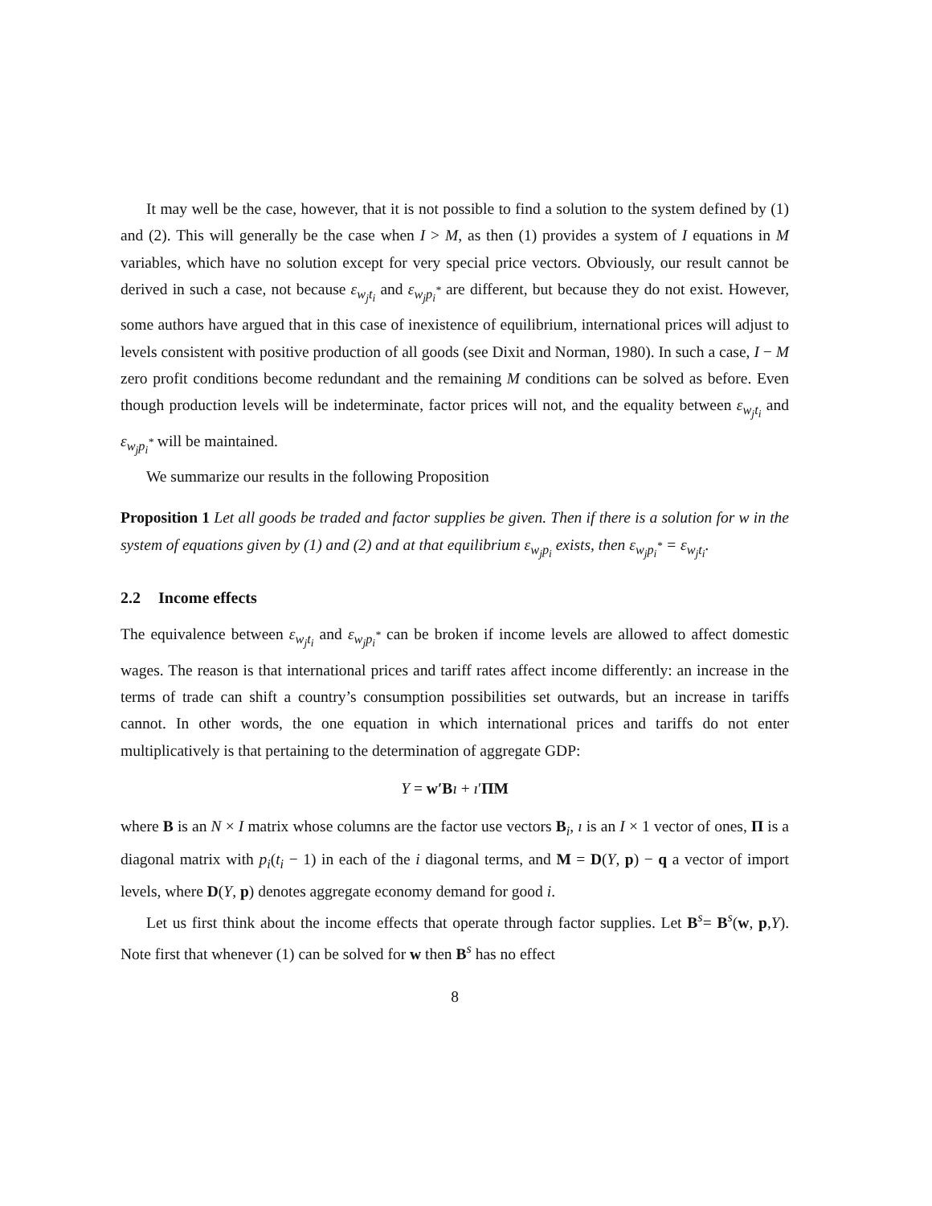It may well be the case, however, that it is not possible to find a solution to the system defined by (1) and (2). This will generally be the case when I > M, as then (1) provides a system of I equations in M variables, which have no solution except for very special price vectors. Obviously, our result cannot be derived in such a case, not because ε<sub>w<sub>j</sub>t<sub>i</sub></sub> and ε<sub>w<sub>j</sub>p<sub>i</sub><sup>*</sup></sub> are different, but because they do not exist. However, some authors have argued that in this case of inexistence of equilibrium, international prices will adjust to levels consistent with positive production of all goods (see Dixit and Norman, 1980). In such a case, I − M zero profit conditions become redundant and the remaining M conditions can be solved as before. Even though production levels will be indeterminate, factor prices will not, and the equality between ε<sub>w<sub>j</sub>t<sub>i</sub></sub> and ε<sub>w<sub>j</sub>p<sub>i</sub><sup>*</sup></sub> will be maintained.
We summarize our results in the following Proposition
Proposition 1 Let all goods be traded and factor supplies be given. Then if there is a solution for w in the system of equations given by (1) and (2) and at that equilibrium ε<sub>w<sub>j</sub>p<sub>i</sub></sub> exists, then ε<sub>w<sub>j</sub>p<sub>i</sub><sup>*</sup></sub> = ε<sub>w<sub>j</sub>t<sub>i</sub></sub>.
2.2 Income effects
The equivalence between ε<sub>w<sub>j</sub>t<sub>i</sub></sub> and ε<sub>w<sub>j</sub>p<sub>i</sub><sup>*</sup></sub> can be broken if income levels are allowed to affect domestic wages. The reason is that international prices and tariff rates affect income differently: an increase in the terms of trade can shift a country’s consumption possibilities set outwards, but an increase in tariffs cannot. In other words, the one equation in which international prices and tariffs do not enter multiplicatively is that pertaining to the determination of aggregate GDP:
Y = w′B ı + ı′ΠM
where B is an N × I matrix whose columns are the factor use vectors B<sub>i</sub>, ı is an I × 1 vector of ones, Π is a diagonal matrix with p<sub>i</sub>(t<sub>i</sub> − 1) in each of the i diagonal terms, and M = D(Y, p) − q a vector of import levels, where D(Y, p) denotes aggregate economy demand for good i.
Let us first think about the income effects that operate through factor supplies. Let B<sup>s</sup>= B<sup>s</sup>(w, p,Y). Note first that whenever (1) can be solved for w then B<sup>s</sup> has no effect
8